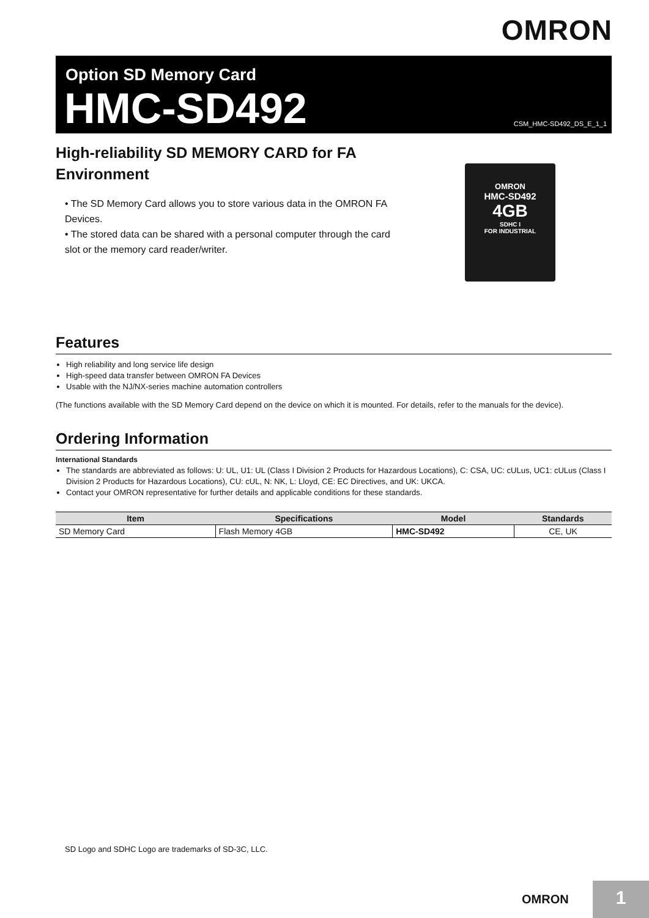OMRON
Option SD Memory Card
HMC-SD492 CSM_HMC-SD492_DS_E_1_1
High-reliability SD MEMORY CARD for FA Environment
• The SD Memory Card allows you to store various data in the OMRON FA Devices.
• The stored data can be shared with a personal computer through the card slot or the memory card reader/writer.
OMRON
HMC-SD492
4GB
SDHC I
FOR INDUSTRIAL
Features
High reliability and long service life design
High-speed data transfer between OMRON FA Devices
Usable with the NJ/NX-series machine automation controllers
(The functions available with the SD Memory Card depend on the device on which it is mounted. For details, refer to the manuals for the device).
Ordering Information
International Standards
The standards are abbreviated as follows: U: UL, U1: UL (Class I Division 2 Products for Hazardous Locations), C: CSA, UC: cULus, UC1: cULus (Class I Division 2 Products for Hazardous Locations), CU: cUL, N: NK, L: Lloyd, CE: EC Directives, and UK: UKCA.
Contact your OMRON representative for further details and applicable conditions for these standards.
| Item | Specifications | Model | Standards |
| --- | --- | --- | --- |
| SD Memory Card | Flash Memory 4GB | HMC-SD492 | CE, UK |
SD Logo and SDHC Logo are trademarks of SD-3C, LLC.
OMRON 1